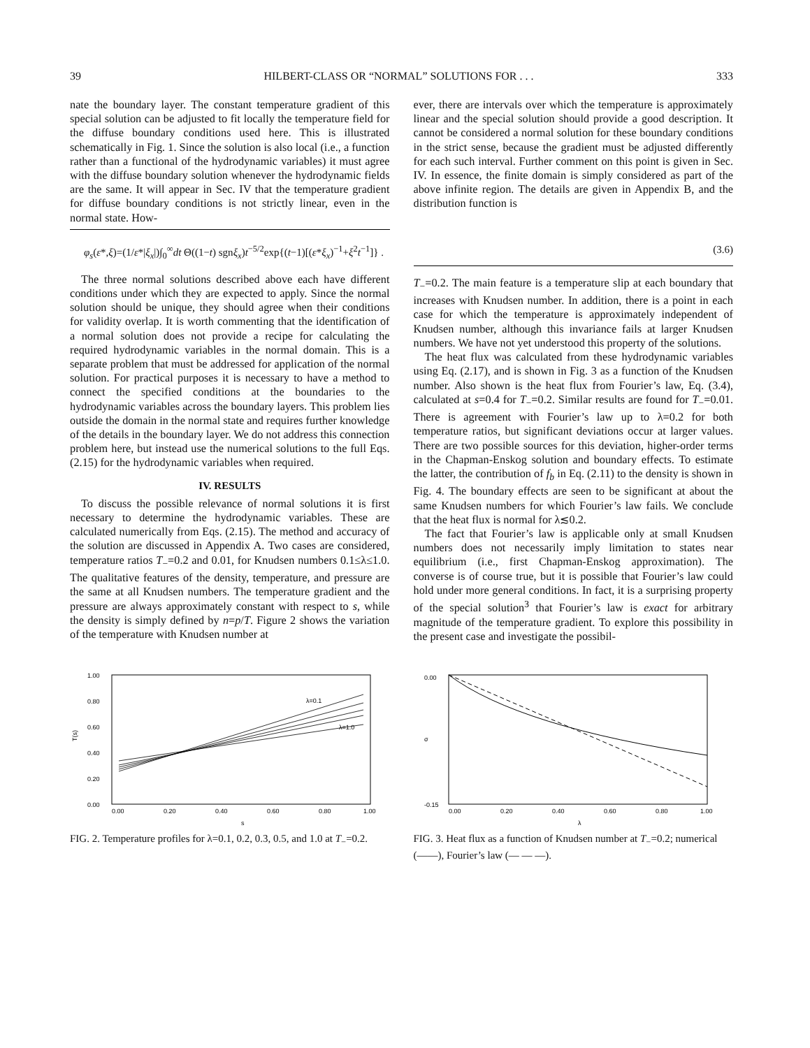39 HILBERT-CLASS OR “NORMAL” SOLUTIONS FOR . . . 333
nate the boundary layer. The constant temperature gradient of this special solution can be adjusted to fit locally the temperature field for the diffuse boundary conditions used here. This is illustrated schematically in Fig. 1. Since the solution is also local (i.e., a function rather than a functional of the hydrodynamic variables) it must agree with the diffuse boundary solution whenever the hydrodynamic fields are the same. It will appear in Sec. IV that the temperature gradient for diffuse boundary conditions is not strictly linear, even in the normal state. How-
ever, there are intervals over which the temperature is approximately linear and the special solution should provide a good description. It cannot be considered a normal solution for these boundary conditions in the strict sense, because the gradient must be adjusted differently for each such interval. Further comment on this point is given in Sec. IV. In essence, the finite domain is simply considered as part of the above infinite region. The details are given in Appendix B, and the distribution function is
φ<sub>s</sub>(ε*,ξ)=(1/ε*|ξ<sub>x</sub>|)∫<sub>0</sub><sup>∞</sup>dt Θ((1−t) sgnξ<sub>x</sub>)t<sup>−5/2</sup>exp{(t−1)[(ε*ξ<sub>x</sub>)<sup>−1</sup>+ξ<sup>2</sup>t<sup>−1</sup>]} . (3.6)
The three normal solutions described above each have different conditions under which they are expected to apply. Since the normal solution should be unique, they should agree when their conditions for validity overlap. It is worth commenting that the identification of a normal solution does not provide a recipe for calculating the required hydrodynamic variables in the normal domain. This is a separate problem that must be addressed for application of the normal solution. For practical purposes it is necessary to have a method to connect the specified conditions at the boundaries to the hydrodynamic variables across the boundary layers. This problem lies outside the domain in the normal state and requires further knowledge of the details in the boundary layer. We do not address this connection problem here, but instead use the numerical solutions to the full Eqs. (2.15) for the hydrodynamic variables when required.
IV. RESULTS
To discuss the possible relevance of normal solutions it is first necessary to determine the hydrodynamic variables. These are calculated numerically from Eqs. (2.15). The method and accuracy of the solution are discussed in Appendix A. Two cases are considered, temperature ratios T<sub>−</sub>=0.2 and 0.01, for Knudsen numbers 0.1≤λ≤1.0. The qualitative features of the density, temperature, and pressure are the same at all Knudsen numbers. The temperature gradient and the pressure are always approximately constant with respect to s, while the density is simply defined by n=p/T. Figure 2 shows the variation of the temperature with Knudsen number at
T<sub>−</sub>=0.2. The main feature is a temperature slip at each boundary that increases with Knudsen number. In addition, there is a point in each case for which the temperature is approximately independent of Knudsen number, although this invariance fails at larger Knudsen numbers. We have not yet understood this property of the solutions.
The heat flux was calculated from these hydrodynamic variables using Eq. (2.17), and is shown in Fig. 3 as a function of the Knudsen number. Also shown is the heat flux from Fourier’s law, Eq. (3.4), calculated at s=0.4 for T<sub>−</sub>=0.2. Similar results are found for T<sub>−</sub>=0.01. There is agreement with Fourier’s law up to λ=0.2 for both temperature ratios, but significant deviations occur at larger values. There are two possible sources for this deviation, higher-order terms in the Chapman-Enskog solution and boundary effects. To estimate the latter, the contribution of f<sub>b</sub> in Eq. (2.11) to the density is shown in Fig. 4. The boundary effects are seen to be significant at about the same Knudsen numbers for which Fourier’s law fails. We conclude that the heat flux is normal for λ≲0.2.
The fact that Fourier’s law is applicable only at small Knudsen numbers does not necessarily imply limitation to states near equilibrium (i.e., first Chapman-Enskog approximation). The converse is of course true, but it is possible that Fourier’s law could hold under more general conditions. In fact, it is a surprising property of the special solution<sup>3</sup> that Fourier’s law is exact for arbitrary magnitude of the temperature gradient. To explore this possibility in the present case and investigate the possibil-
1.00
0.80
0.60
0.40
0.20
0.00
T(s)
0.00
0.20
0.40
0.60
0.80
1.00
s
λ=0.1
λ=1.0
FIG. 2. Temperature profiles for λ=0.1, 0.2, 0.3, 0.5, and 1.0 at T<sub>−</sub>=0.2.
0.00
-0.15
σ
0.00
0.20
0.40
0.60
0.80
1.00
λ
FIG. 3. Heat flux as a function of Knudsen number at T<sub>−</sub>=0.2; numerical (——), Fourier’s law (— — —).